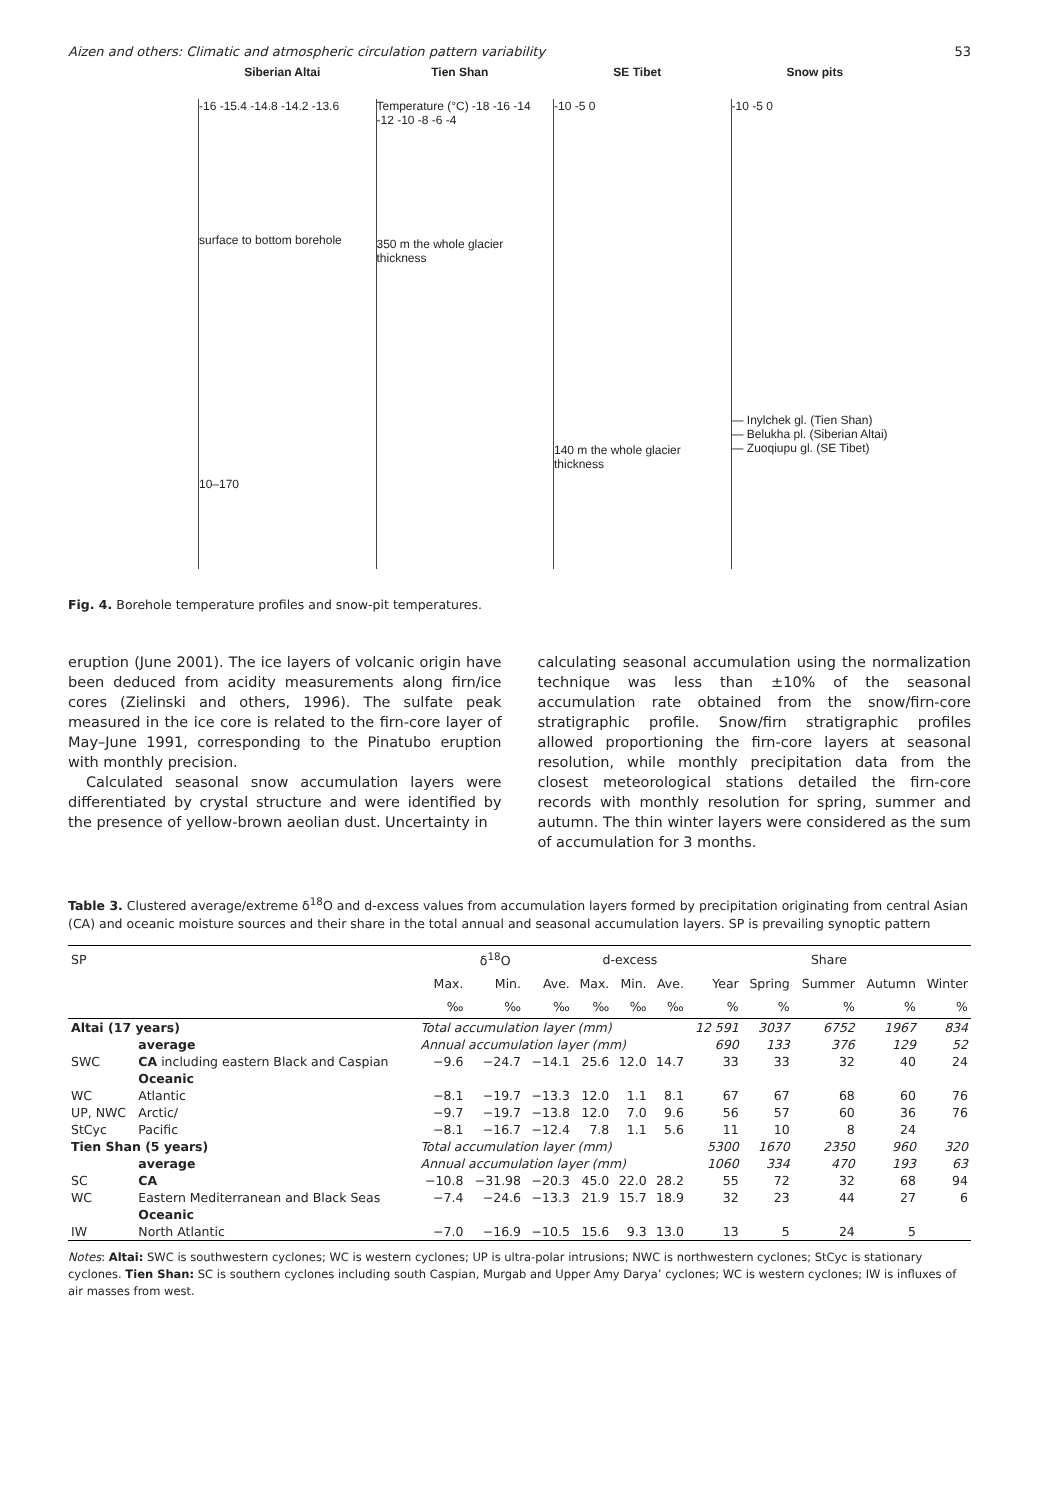Aizen and others: Climatic and atmospheric circulation pattern variability 53
Siberian Altai
-16 -15.4 -14.8 -14.2 -13.6
surface to bottom borehole
10–170
Tien Shan
Temperature (°C) -18 -16 -14 -12 -10 -8 -6 -4
350 m the whole glacier thickness
SE Tibet
-10 -5 0
140 m the whole glacier thickness
Snow pits
-10 -5 0
— Inylchek gl. (Tien Shan)
— Belukha pl. (Siberian Altai)
— Zuoqiupu gl. (SE Tibet)
Fig. 4. Borehole temperature profiles and snow-pit temperatures.
eruption (June 2001). The ice layers of volcanic origin have been deduced from acidity measurements along firn/ice cores (Zielinski and others, 1996). The sulfate peak measured in the ice core is related to the firn-core layer of May–June 1991, corresponding to the Pinatubo eruption with monthly precision.
Calculated seasonal snow accumulation layers were differentiated by crystal structure and were identified by the presence of yellow-brown aeolian dust. Uncertainty in
calculating seasonal accumulation using the normalization technique was less than ±10% of the seasonal accumulation rate obtained from the snow/firn-core stratigraphic profile. Snow/firn stratigraphic profiles allowed proportioning the firn-core layers at seasonal resolution, while monthly precipitation data from the closest meteorological stations detailed the firn-core records with monthly resolution for spring, summer and autumn. The thin winter layers were considered as the sum of accumulation for 3 months.
Table 3. Clustered average/extreme δ<sup>18</sup>O and d-excess values from accumulation layers formed by precipitation originating from central Asian (CA) and oceanic moisture sources and their share in the total annual and seasonal accumulation layers. SP is prevailing synoptic pattern
| SP | | δ<sup>18</sup>O | | | d-excess | | | Share | | | | |
| --- | --- | --- | --- | --- | --- | --- | --- | --- | --- | --- | --- | --- |
| | | Max. | Min. | Ave. | Max. | Min. | Ave. | Year | Spring | Summer | Autumn | Winter |
| | | ‰ | ‰ | ‰ | ‰ | ‰ | ‰ | % | % | % | % | % |
| Altai (17 years) | | Total accumulation layer (mm) | | | | | | 12 591 | 3037 | 6752 | 1967 | 834 |
| | average | Annual accumulation layer (mm) | | | | | | 690 | 133 | 376 | 129 | 52 |
| SWC | CA including eastern Black and Caspian | −9.6 | −24.7 | −14.1 | 25.6 | 12.0 | 14.7 | 33 | 33 | 32 | 40 | 24 |
| | Oceanic | | | | | | | | | | | |
| WC | Atlantic | −8.1 | −19.7 | −13.3 | 12.0 | 1.1 | 8.1 | 67 | 67 | 68 | 60 | 76 |
| UP, NWC | Arctic/ | −9.7 | −19.7 | −13.8 | 12.0 | 7.0 | 9.6 | 56 | 57 | 60 | 36 | 76 |
| StCyc | Pacific | −8.1 | −16.7 | −12.4 | 7.8 | 1.1 | 5.6 | 11 | 10 | 8 | 24 | |
| Tien Shan (5 years) | | Total accumulation layer (mm) | | | | | | 5300 | 1670 | 2350 | 960 | 320 |
| | average | Annual accumulation layer (mm) | | | | | | 1060 | 334 | 470 | 193 | 63 |
| SC | CA | −10.8 | −31.98 | −20.3 | 45.0 | 22.0 | 28.2 | 55 | 72 | 32 | 68 | 94 |
| WC | Eastern Mediterranean and Black Seas | −7.4 | −24.6 | −13.3 | 21.9 | 15.7 | 18.9 | 32 | 23 | 44 | 27 | 6 |
| | Oceanic | | | | | | | | | | | |
| IW | North Atlantic | −7.0 | −16.9 | −10.5 | 15.6 | 9.3 | 13.0 | 13 | 5 | 24 | 5 | |
Notes: Altai: SWC is southwestern cyclones; WC is western cyclones; UP is ultra-polar intrusions; NWC is northwestern cyclones; StCyc is stationary cyclones. Tien Shan: SC is southern cyclones including south Caspian, Murgab and Upper Amy Darya’ cyclones; WC is western cyclones; IW is influxes of air masses from west.